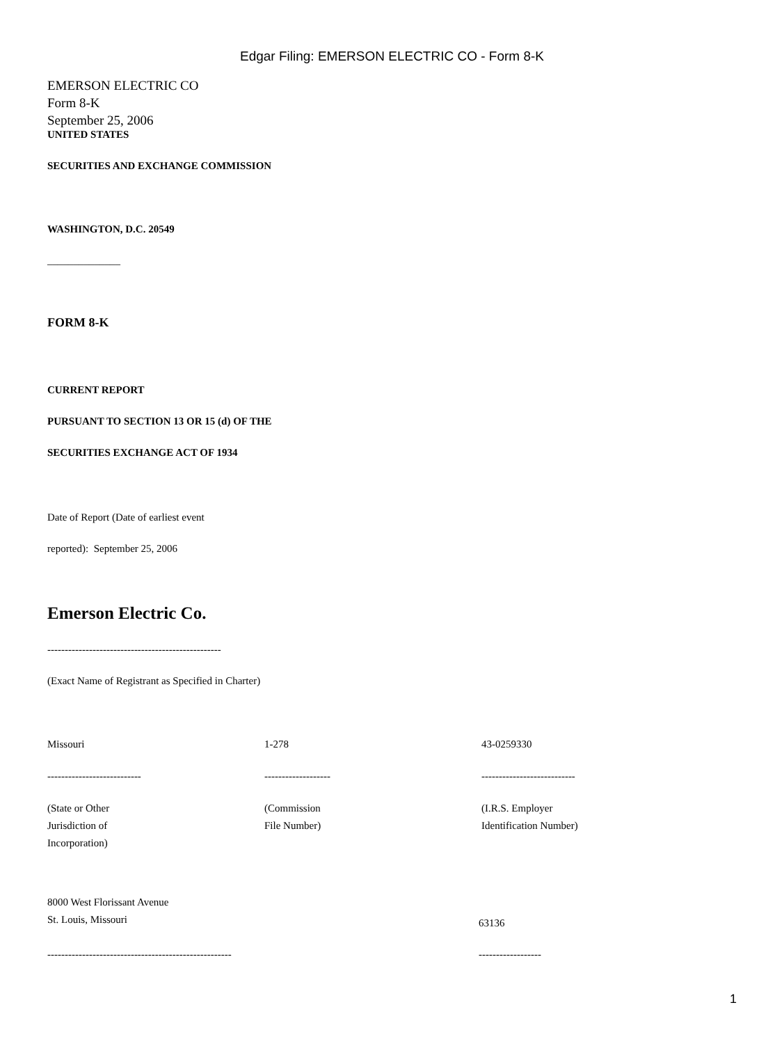Edgar Filing: EMERSON ELECTRIC CO - Form 8-K
EMERSON ELECTRIC CO
Form 8-K
September 25, 2006
UNITED STATES
SECURITIES AND EXCHANGE COMMISSION
WASHINGTON, D.C. 20549
______________
FORM 8-K
CURRENT REPORT
PURSUANT TO SECTION 13 OR 15 (d) OF THE
SECURITIES EXCHANGE ACT OF 1934
Date of Report (Date of earliest event
reported): September 25, 2006
Emerson Electric Co.
--------------------------------------------------
(Exact Name of Registrant as Specified in Charter)
| Missouri | 1-278 | 43-0259330 |
| --------------------------- | ------------------- | --------------------------- |
| (State or Other Jurisdiction of Incorporation) | (Commission File Number) | (I.R.S. Employer Identification Number) |
| 8000 West Florissant Avenue St. Louis, Missouri | 63136 |
| ----------------------------------------------------- | ------------------ |
1